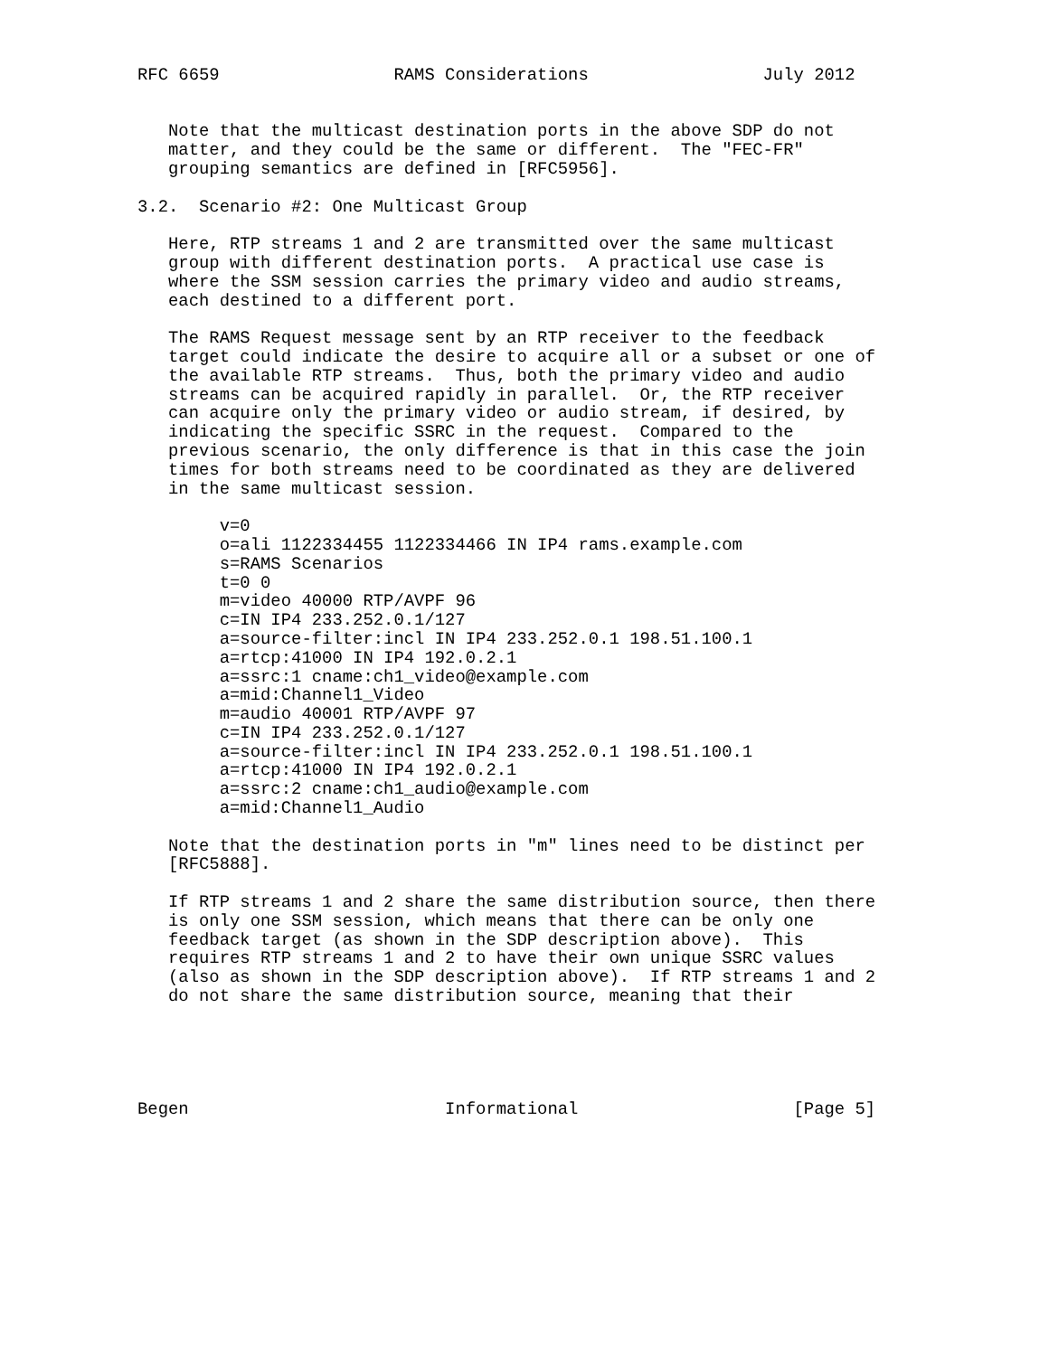RFC 6659                 RAMS Considerations                 July 2012


   Note that the multicast destination ports in the above SDP do not
   matter, and they could be the same or different.  The "FEC-FR"
   grouping semantics are defined in [RFC5956].

3.2.  Scenario #2: One Multicast Group

   Here, RTP streams 1 and 2 are transmitted over the same multicast
   group with different destination ports.  A practical use case is
   where the SSM session carries the primary video and audio streams,
   each destined to a different port.

   The RAMS Request message sent by an RTP receiver to the feedback
   target could indicate the desire to acquire all or a subset or one of
   the available RTP streams.  Thus, both the primary video and audio
   streams can be acquired rapidly in parallel.  Or, the RTP receiver
   can acquire only the primary video or audio stream, if desired, by
   indicating the specific SSRC in the request.  Compared to the
   previous scenario, the only difference is that in this case the join
   times for both streams need to be coordinated as they are delivered
   in the same multicast session.

        v=0
        o=ali 1122334455 1122334466 IN IP4 rams.example.com
        s=RAMS Scenarios
        t=0 0
        m=video 40000 RTP/AVPF 96
        c=IN IP4 233.252.0.1/127
        a=source-filter:incl IN IP4 233.252.0.1 198.51.100.1
        a=rtcp:41000 IN IP4 192.0.2.1
        a=ssrc:1 cname:ch1_video@example.com
        a=mid:Channel1_Video
        m=audio 40001 RTP/AVPF 97
        c=IN IP4 233.252.0.1/127
        a=source-filter:incl IN IP4 233.252.0.1 198.51.100.1
        a=rtcp:41000 IN IP4 192.0.2.1
        a=ssrc:2 cname:ch1_audio@example.com
        a=mid:Channel1_Audio

   Note that the destination ports in "m" lines need to be distinct per
   [RFC5888].

   If RTP streams 1 and 2 share the same distribution source, then there
   is only one SSM session, which means that there can be only one
   feedback target (as shown in the SDP description above).  This
   requires RTP streams 1 and 2 to have their own unique SSRC values
   (also as shown in the SDP description above).  If RTP streams 1 and 2
   do not share the same distribution source, meaning that their





Begen                         Informational                     [Page 5]